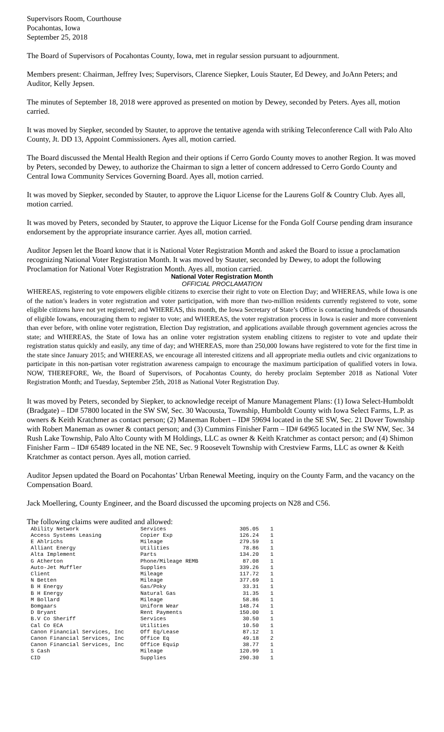Supervisors Room, Courthouse
Pocahontas, Iowa
September 25, 2018
The Board of Supervisors of Pocahontas County, Iowa, met in regular session pursuant to adjournment.
Members present: Chairman, Jeffrey Ives; Supervisors, Clarence Siepker, Louis Stauter, Ed Dewey, and JoAnn Peters; and Auditor, Kelly Jepsen.
The minutes of September 18, 2018 were approved as presented on motion by Dewey, seconded by Peters. Ayes all, motion carried.
It was moved by Siepker, seconded by Stauter, to approve the tentative agenda with striking Teleconference Call with Palo Alto County, Jt. DD 13, Appoint Commissioners. Ayes all, motion carried.
The Board discussed the Mental Health Region and their options if Cerro Gordo County moves to another Region. It was moved by Peters, seconded by Dewey, to authorize the Chairman to sign a letter of concern addressed to Cerro Gordo County and Central Iowa Community Services Governing Board. Ayes all, motion carried.
It was moved by Siepker, seconded by Stauter, to approve the Liquor License for the Laurens Golf & Country Club. Ayes all, motion carried.
It was moved by Peters, seconded by Stauter, to approve the Liquor License for the Fonda Golf Course pending dram insurance endorsement by the appropriate insurance carrier. Ayes all, motion carried.
Auditor Jepsen let the Board know that it is National Voter Registration Month and asked the Board to issue a proclamation recognizing National Voter Registration Month. It was moved by Stauter, seconded by Dewey, to adopt the following Proclamation for National Voter Registration Month. Ayes all, motion carried.
National Voter Registration Month
OFFICIAL PROCLAMATION
WHEREAS, registering to vote empowers eligible citizens to exercise their right to vote on Election Day; and WHEREAS, while Iowa is one of the nation’s leaders in voter registration and voter participation, with more than two-million residents currently registered to vote, some eligible citizens have not yet registered; and WHEREAS, this month, the Iowa Secretary of State’s Office is contacting hundreds of thousands of eligible Iowans, encouraging them to register to vote; and WHEREAS, the voter registration process in Iowa is easier and more convenient than ever before, with online voter registration, Election Day registration, and applications available through government agencies across the state; and WHEREAS, the State of Iowa has an online voter registration system enabling citizens to register to vote and update their registration status quickly and easily, any time of day; and WHEREAS, more than 250,000 Iowans have registered to vote for the first time in the state since January 2015; and WHEREAS, we encourage all interested citizens and all appropriate media outlets and civic organizations to participate in this non-partisan voter registration awareness campaign to encourage the maximum participation of qualified voters in Iowa. NOW, THEREFORE, We, the Board of Supervisors, of Pocahontas County, do hereby proclaim September 2018 as National Voter Registration Month; and Tuesday, September 25th, 2018 as National Voter Registration Day.
It was moved by Peters, seconded by Siepker, to acknowledge receipt of Manure Management Plans: (1) Iowa Select-Humboldt (Bradgate) – ID# 57800 located in the SW SW, Sec. 30 Wacousta, Township, Humboldt County with Iowa Select Farms, L.P. as owners & Keith Kratchmer as contact person; (2) Maneman Robert – ID# 59694 located in the SE SW, Sec. 21 Dover Township with Robert Maneman as owner & contact person; and (3) Cummins Finisher Farm – ID# 64965 located in the SW NW, Sec. 34 Rush Lake Township, Palo Alto County with M Holdings, LLC as owner & Keith Kratchmer as contact person; and (4) Shimon Finisher Farm – ID# 65489 located in the NE NE, Sec. 9 Roosevelt Township with Crestview Farms, LLC as owner & Keith Kratchmer as contact person. Ayes all, motion carried.
Auditor Jepsen updated the Board on Pocahontas’ Urban Renewal Meeting, inquiry on the County Farm, and the vacancy on the Compensation Board.
Jack Moellering, County Engineer, and the Board discussed the upcoming projects on N28 and C56.
The following claims were audited and allowed:
| Ability Network | Services | 305.05 | 1 |
| Access Systems Leasing | Copier Exp | 126.24 | 1 |
| E Ahlrichs | Mileage | 279.59 | 1 |
| Alliant Energy | Utilities | 78.86 | 1 |
| Alta Implement | Parts | 134.20 | 1 |
| G Atherton | Phone/Mileage REMB | 87.08 | 1 |
| Auto-Jet Muffler | Supplies | 339.26 | 1 |
| Client | Mileage | 117.72 | 1 |
| N Betten | Mileage | 377.69 | 1 |
| B H Energy | Gas/Poky | 33.31 | 1 |
| B H Energy | Natural Gas | 31.35 | 1 |
| M Bollard | Mileage | 58.86 | 1 |
| Bomgaars | Uniform Wear | 148.74 | 1 |
| D Bryant | Rent Payments | 150.00 | 1 |
| B.V Co Sheriff | Services | 30.50 | 1 |
| Cal Co ECA | Utilities | 10.50 | 1 |
| Canon Financial Services, Inc | Off Eq/Lease | 87.12 | 1 |
| Canon Financial Services, Inc | Office Eq | 49.18 | 2 |
| Canon Financial Services, Inc | Office Equip | 38.77 | 1 |
| S Cash | Mileage | 120.99 | 1 |
| CID | Supplies | 290.30 | 1 |